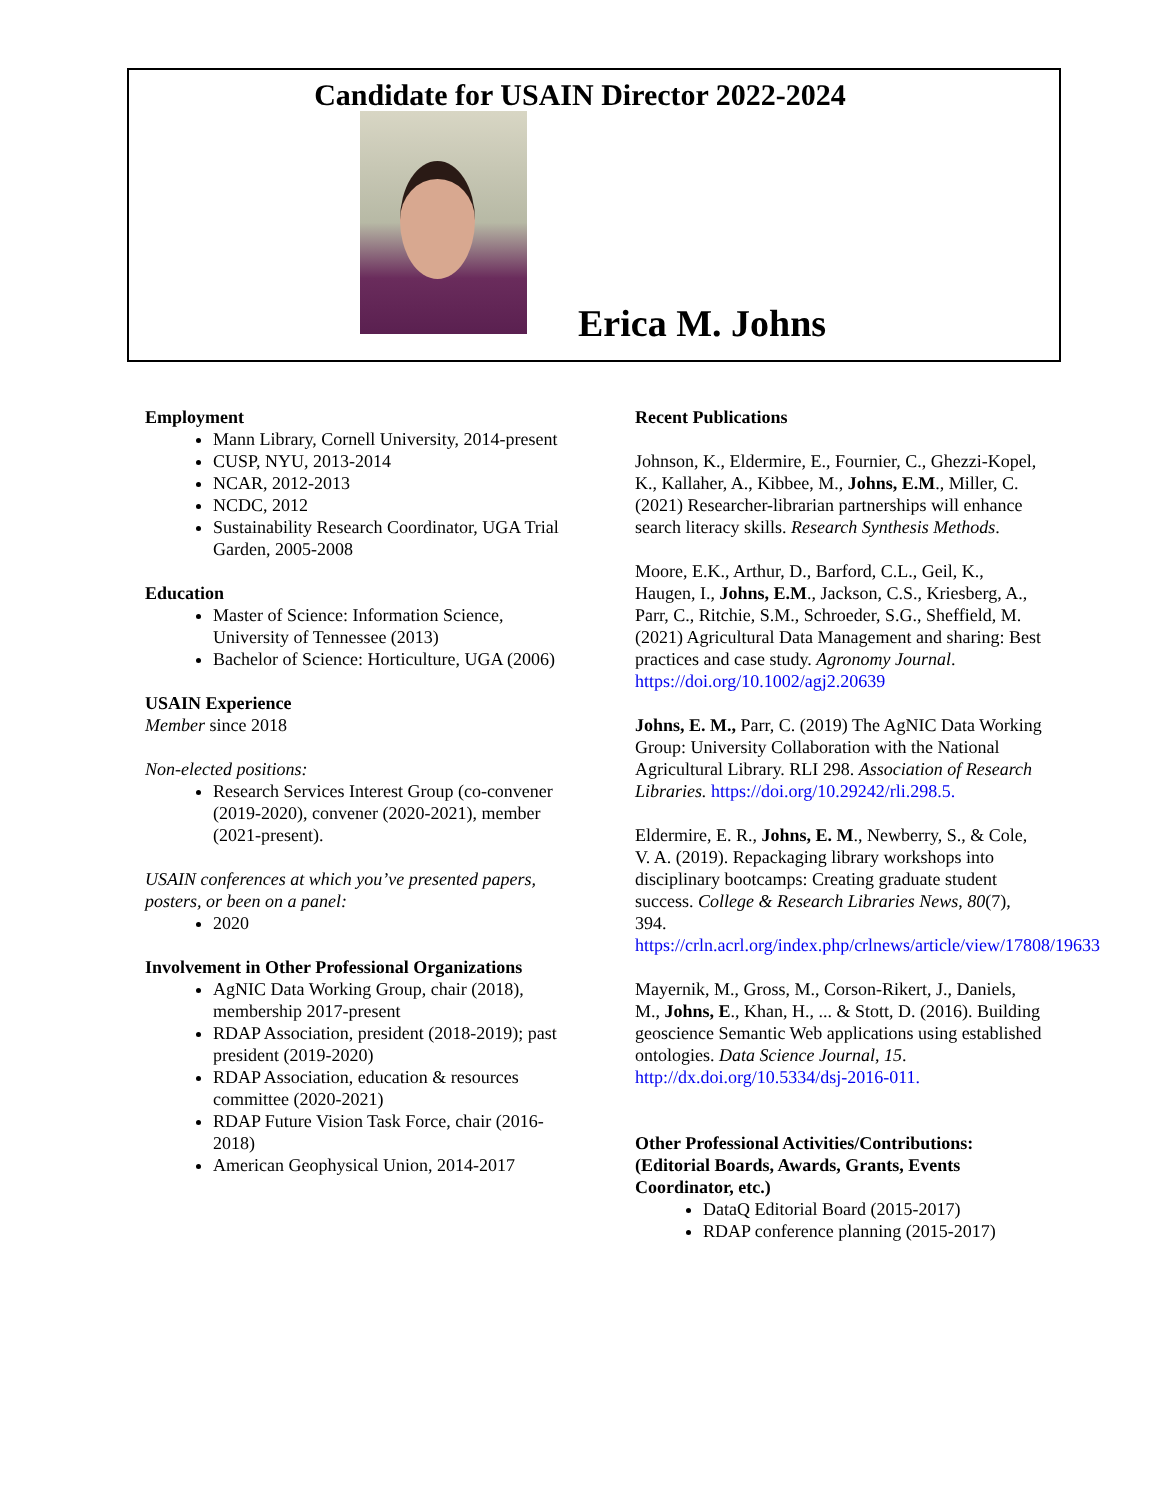Candidate for USAIN Director 2022-2024
Erica M. Johns
Employment
Mann Library, Cornell University, 2014-present
CUSP, NYU, 2013-2014
NCAR, 2012-2013
NCDC, 2012
Sustainability Research Coordinator, UGA Trial Garden, 2005-2008
Education
Master of Science: Information Science, University of Tennessee (2013)
Bachelor of Science: Horticulture, UGA (2006)
USAIN Experience
Member since 2018
Non-elected positions:
Research Services Interest Group (co-convener (2019-2020), convener (2020-2021), member (2021-present).
USAIN conferences at which you’ve presented papers, posters, or been on a panel:
2020
Involvement in Other Professional Organizations
AgNIC Data Working Group, chair (2018), membership 2017-present
RDAP Association, president (2018-2019); past president (2019-2020)
RDAP Association, education & resources committee (2020-2021)
RDAP Future Vision Task Force, chair (2016-2018)
American Geophysical Union, 2014-2017
Recent Publications
Johnson, K., Eldermire, E., Fournier, C., Ghezzi-Kopel, K., Kallaher, A., Kibbee, M., Johns, E.M., Miller, C. (2021) Researcher-librarian partnerships will enhance search literacy skills. Research Synthesis Methods.
Moore, E.K., Arthur, D., Barford, C.L., Geil, K., Haugen, I., Johns, E.M., Jackson, C.S., Kriesberg, A., Parr, C., Ritchie, S.M., Schroeder, S.G., Sheffield, M. (2021) Agricultural Data Management and sharing: Best practices and case study. Agronomy Journal. https://doi.org/10.1002/agj2.20639
Johns, E. M., Parr, C. (2019) The AgNIC Data Working Group: University Collaboration with the National Agricultural Library. RLI 298. Association of Research Libraries. https://doi.org/10.29242/rli.298.5.
Eldermire, E. R., Johns, E. M., Newberry, S., & Cole, V. A. (2019). Repackaging library workshops into disciplinary bootcamps: Creating graduate student success. College & Research Libraries News, 80(7), 394. https://crln.acrl.org/index.php/crlnews/article/view/17808/19633
Mayernik, M., Gross, M., Corson-Rikert, J., Daniels, M., Johns, E., Khan, H., ... & Stott, D. (2016). Building geoscience Semantic Web applications using established ontologies. Data Science Journal, 15. http://dx.doi.org/10.5334/dsj-2016-011.
Other Professional Activities/Contributions: (Editorial Boards, Awards, Grants, Events Coordinator, etc.)
DataQ Editorial Board (2015-2017)
RDAP conference planning (2015-2017)